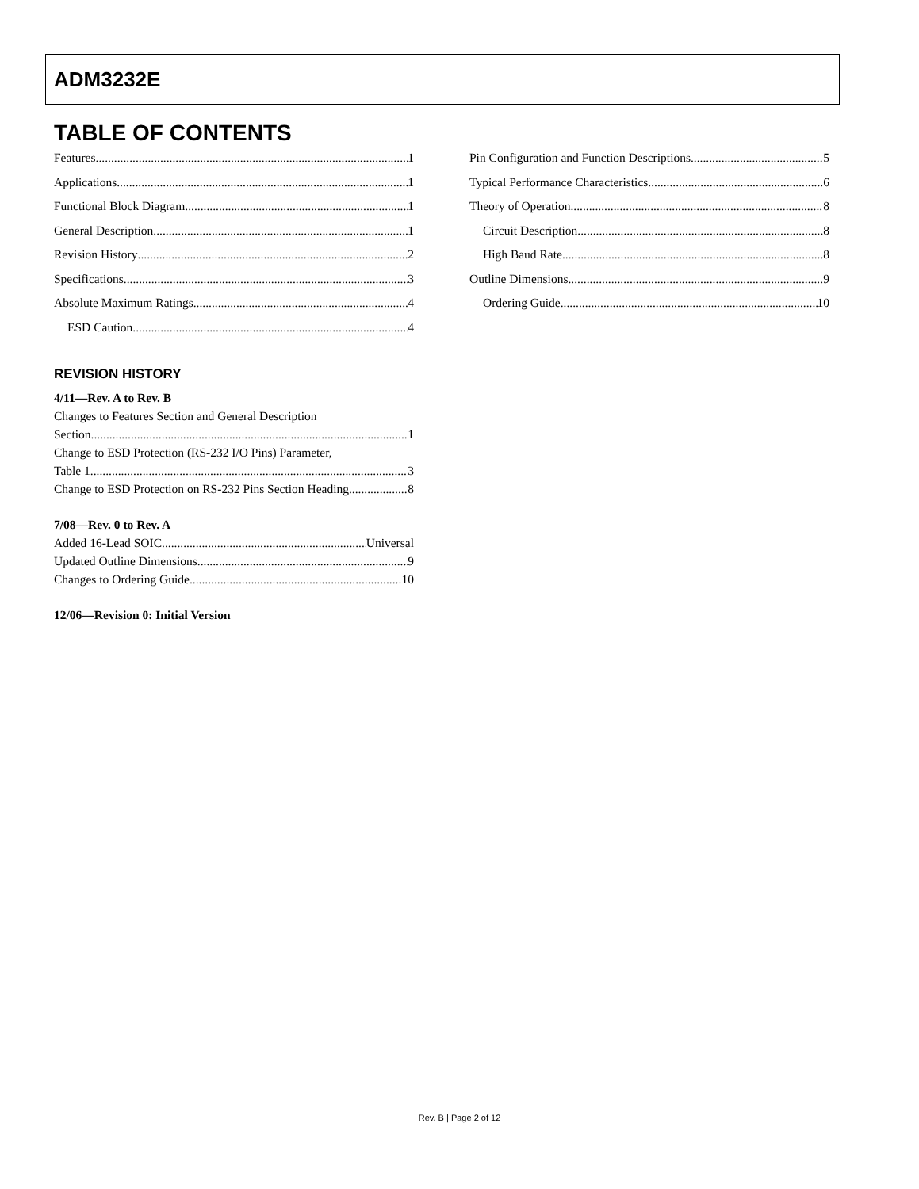ADM3232E
TABLE OF CONTENTS
Features 1
Applications 1
Functional Block Diagram 1
General Description 1
Revision History 2
Specifications 3
Absolute Maximum Ratings 4
ESD Caution 4
REVISION HISTORY
4/11—Rev. A to Rev. B
Changes to Features Section and General Description
Section 1
Change to ESD Protection (RS-232 I/O Pins) Parameter,
Table 1 3
Change to ESD Protection on RS-232 Pins Section Heading 8
7/08—Rev. 0 to Rev. A
Added 16-Lead SOIC Universal
Updated Outline Dimensions 9
Changes to Ordering Guide 10
12/06—Revision 0: Initial Version
Pin Configuration and Function Descriptions 5
Typical Performance Characteristics 6
Theory of Operation 8
Circuit Description 8
High Baud Rate 8
Outline Dimensions 9
Ordering Guide 10
Rev. B | Page 2 of 12